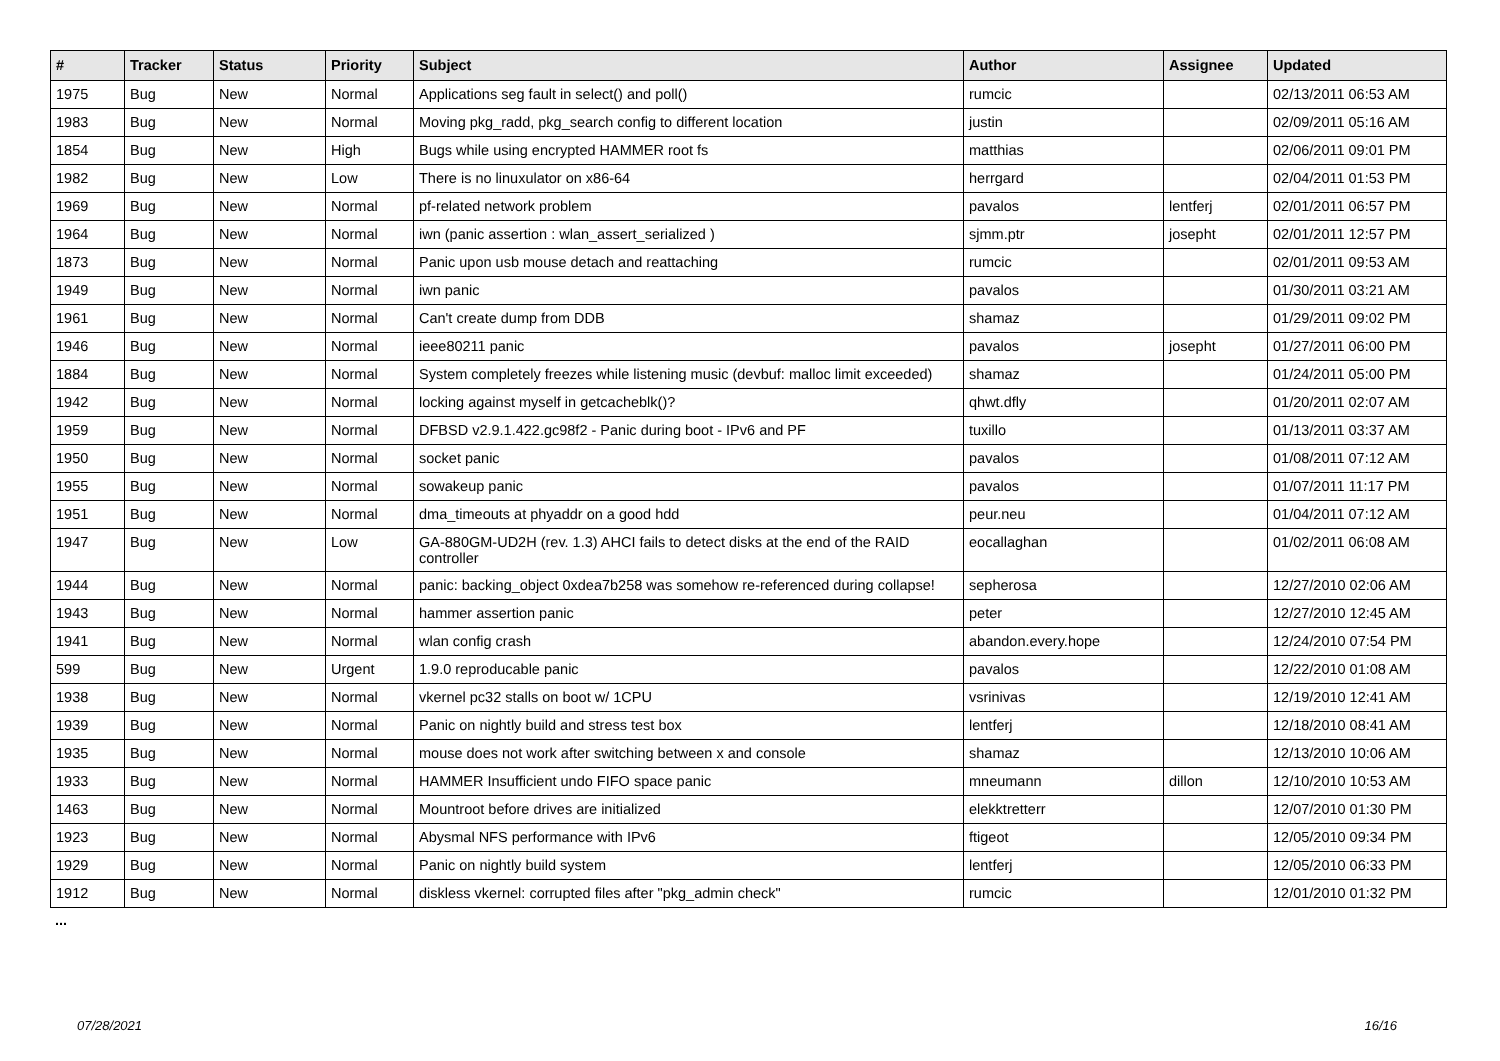| # | Tracker | Status | Priority | Subject | Author | Assignee | Updated |
| --- | --- | --- | --- | --- | --- | --- | --- |
| 1975 | Bug | New | Normal | Applications seg fault in select() and poll() | rumcic | | 02/13/2011 06:53 AM |
| 1983 | Bug | New | Normal | Moving pkg_radd, pkg_search config to different location | justin | | 02/09/2011 05:16 AM |
| 1854 | Bug | New | High | Bugs while using encrypted HAMMER root fs | matthias | | 02/06/2011 09:01 PM |
| 1982 | Bug | New | Low | There is no linuxulator on x86-64 | herrgard | | 02/04/2011 01:53 PM |
| 1969 | Bug | New | Normal | pf-related network problem | pavalos | lentferj | 02/01/2011 06:57 PM |
| 1964 | Bug | New | Normal | iwn (panic assertion : wlan_assert_serialized ) | sjmm.ptr | josepht | 02/01/2011 12:57 PM |
| 1873 | Bug | New | Normal | Panic upon usb mouse detach and reattaching | rumcic | | 02/01/2011 09:53 AM |
| 1949 | Bug | New | Normal | iwn panic | pavalos | | 01/30/2011 03:21 AM |
| 1961 | Bug | New | Normal | Can't create dump from DDB | shamaz | | 01/29/2011 09:02 PM |
| 1946 | Bug | New | Normal | ieee80211 panic | pavalos | josepht | 01/27/2011 06:00 PM |
| 1884 | Bug | New | Normal | System completely freezes while listening music (devbuf: malloc limit exceeded) | shamaz | | 01/24/2011 05:00 PM |
| 1942 | Bug | New | Normal | locking against myself in getcacheblk()? | qhwt.dfly | | 01/20/2011 02:07 AM |
| 1959 | Bug | New | Normal | DFBSD v2.9.1.422.gc98f2 - Panic during boot - IPv6 and PF | tuxillo | | 01/13/2011 03:37 AM |
| 1950 | Bug | New | Normal | socket panic | pavalos | | 01/08/2011 07:12 AM |
| 1955 | Bug | New | Normal | sowakeup panic | pavalos | | 01/07/2011 11:17 PM |
| 1951 | Bug | New | Normal | dma_timeouts at phyaddr on a good hdd | peur.neu | | 01/04/2011 07:12 AM |
| 1947 | Bug | New | Low | GA-880GM-UD2H (rev. 1.3) AHCI fails to detect disks at the end of the RAID controller | eocallaghan | | 01/02/2011 06:08 AM |
| 1944 | Bug | New | Normal | panic: backing_object 0xdea7b258 was somehow re-referenced during collapse! | sepherosa | | 12/27/2010 02:06 AM |
| 1943 | Bug | New | Normal | hammer assertion panic | peter | | 12/27/2010 12:45 AM |
| 1941 | Bug | New | Normal | wlan config crash | abandon.every.hope | | 12/24/2010 07:54 PM |
| 599 | Bug | New | Urgent | 1.9.0 reproducable panic | pavalos | | 12/22/2010 01:08 AM |
| 1938 | Bug | New | Normal | vkernel pc32 stalls on boot w/ 1CPU | vsrinivas | | 12/19/2010 12:41 AM |
| 1939 | Bug | New | Normal | Panic on nightly build and stress test box | lentferj | | 12/18/2010 08:41 AM |
| 1935 | Bug | New | Normal | mouse does not work after switching between x and console | shamaz | | 12/13/2010 10:06 AM |
| 1933 | Bug | New | Normal | HAMMER Insufficient undo FIFO space panic | mneumann | dillon | 12/10/2010 10:53 AM |
| 1463 | Bug | New | Normal | Mountroot before drives are initialized | elekktretterr | | 12/07/2010 01:30 PM |
| 1923 | Bug | New | Normal | Abysmal NFS performance with IPv6 | ftigeot | | 12/05/2010 09:34 PM |
| 1929 | Bug | New | Normal | Panic on nightly build system | lentferj | | 12/05/2010 06:33 PM |
| 1912 | Bug | New | Normal | diskless vkernel: corrupted files after "pkg_admin check" | rumcic | | 12/01/2010 01:32 PM |
...
07/28/2021 16/16